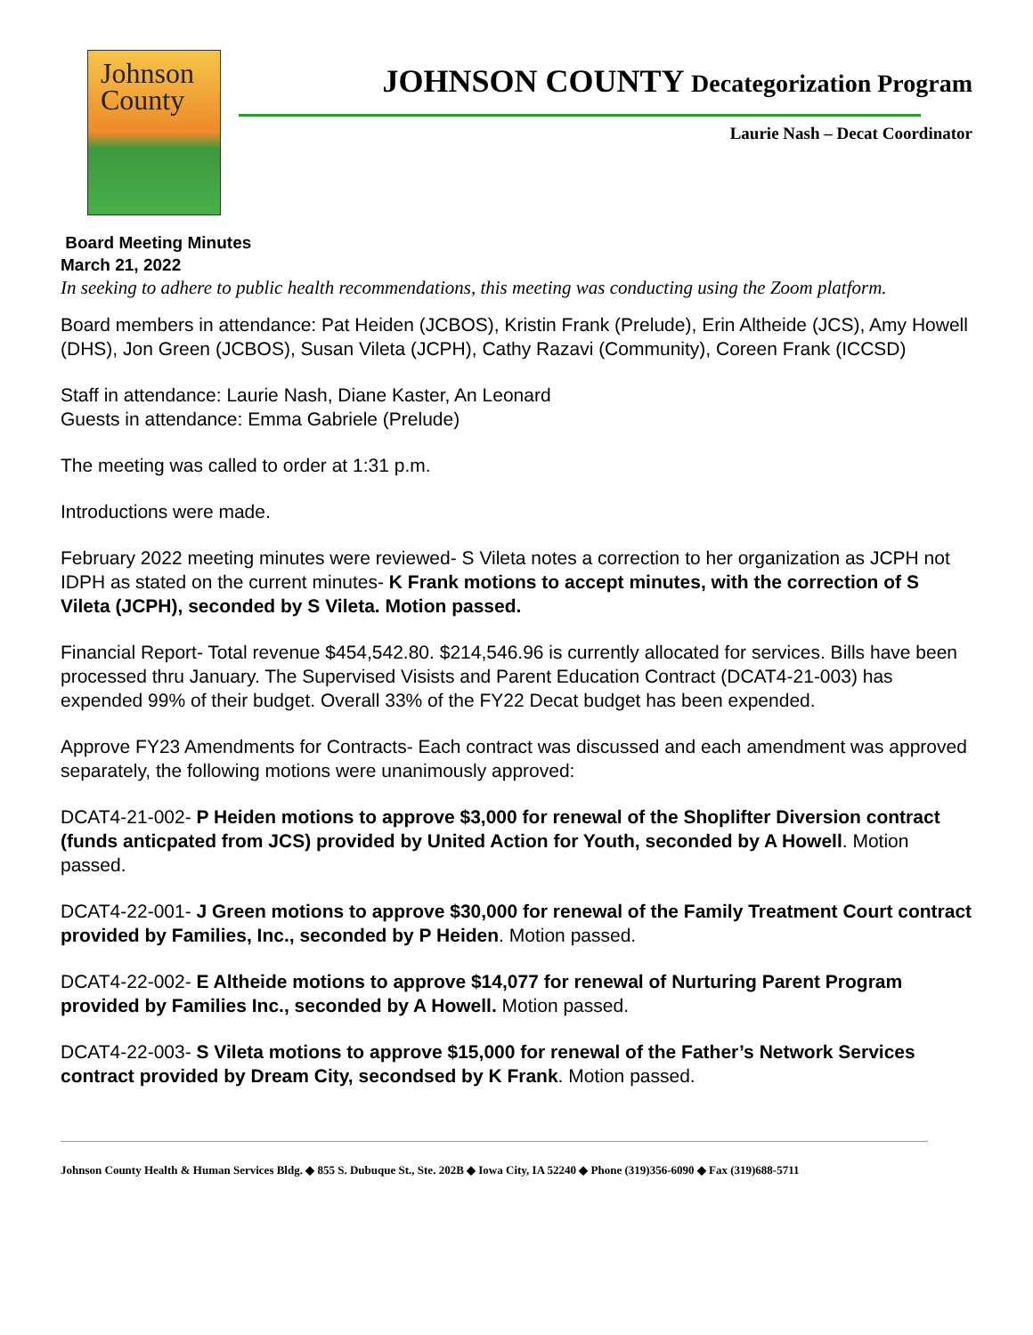Johnson
County
JOHNSON COUNTY Decategorization Program
Laurie Nash – Decat Coordinator
Board Meeting Minutes
March 21, 2022
In seeking to adhere to public health recommendations, this meeting was conducting using the Zoom platform.
Board members in attendance: Pat Heiden (JCBOS), Kristin Frank (Prelude), Erin Altheide (JCS), Amy Howell (DHS), Jon Green (JCBOS), Susan Vileta (JCPH), Cathy Razavi (Community), Coreen Frank (ICCSD)
Staff in attendance: Laurie Nash, Diane Kaster, An Leonard
Guests in attendance: Emma Gabriele (Prelude)
The meeting was called to order at 1:31 p.m.
Introductions were made.
February 2022 meeting minutes were reviewed- S Vileta notes a correction to her organization as JCPH not IDPH as stated on the current minutes- K Frank motions to accept minutes, with the correction of S Vileta (JCPH), seconded by S Vileta. Motion passed.
Financial Report- Total revenue $454,542.80. $214,546.96 is currently allocated for services. Bills have been processed thru January. The Supervised Visists and Parent Education Contract (DCAT4-21-003) has expended 99% of their budget. Overall 33% of the FY22 Decat budget has been expended.
Approve FY23 Amendments for Contracts- Each contract was discussed and each amendment was approved separately, the following motions were unanimously approved:
DCAT4-21-002- P Heiden motions to approve $3,000 for renewal of the Shoplifter Diversion contract (funds anticpated from JCS) provided by United Action for Youth, seconded by A Howell. Motion passed.
DCAT4-22-001- J Green motions to approve $30,000 for renewal of the Family Treatment Court contract provided by Families, Inc., seconded by P Heiden. Motion passed.
DCAT4-22-002- E Altheide motions to approve $14,077 for renewal of Nurturing Parent Program provided by Families Inc., seconded by A Howell. Motion passed.
DCAT4-22-003- S Vileta motions to approve $15,000 for renewal of the Father’s Network Services contract provided by Dream City, secondsed by K Frank. Motion passed.
Johnson County Health & Human Services Bldg. ◆ 855 S. Dubuque St., Ste. 202B ◆ Iowa City, IA 52240 ◆ Phone (319)356-6090 ◆ Fax (319)688-5711